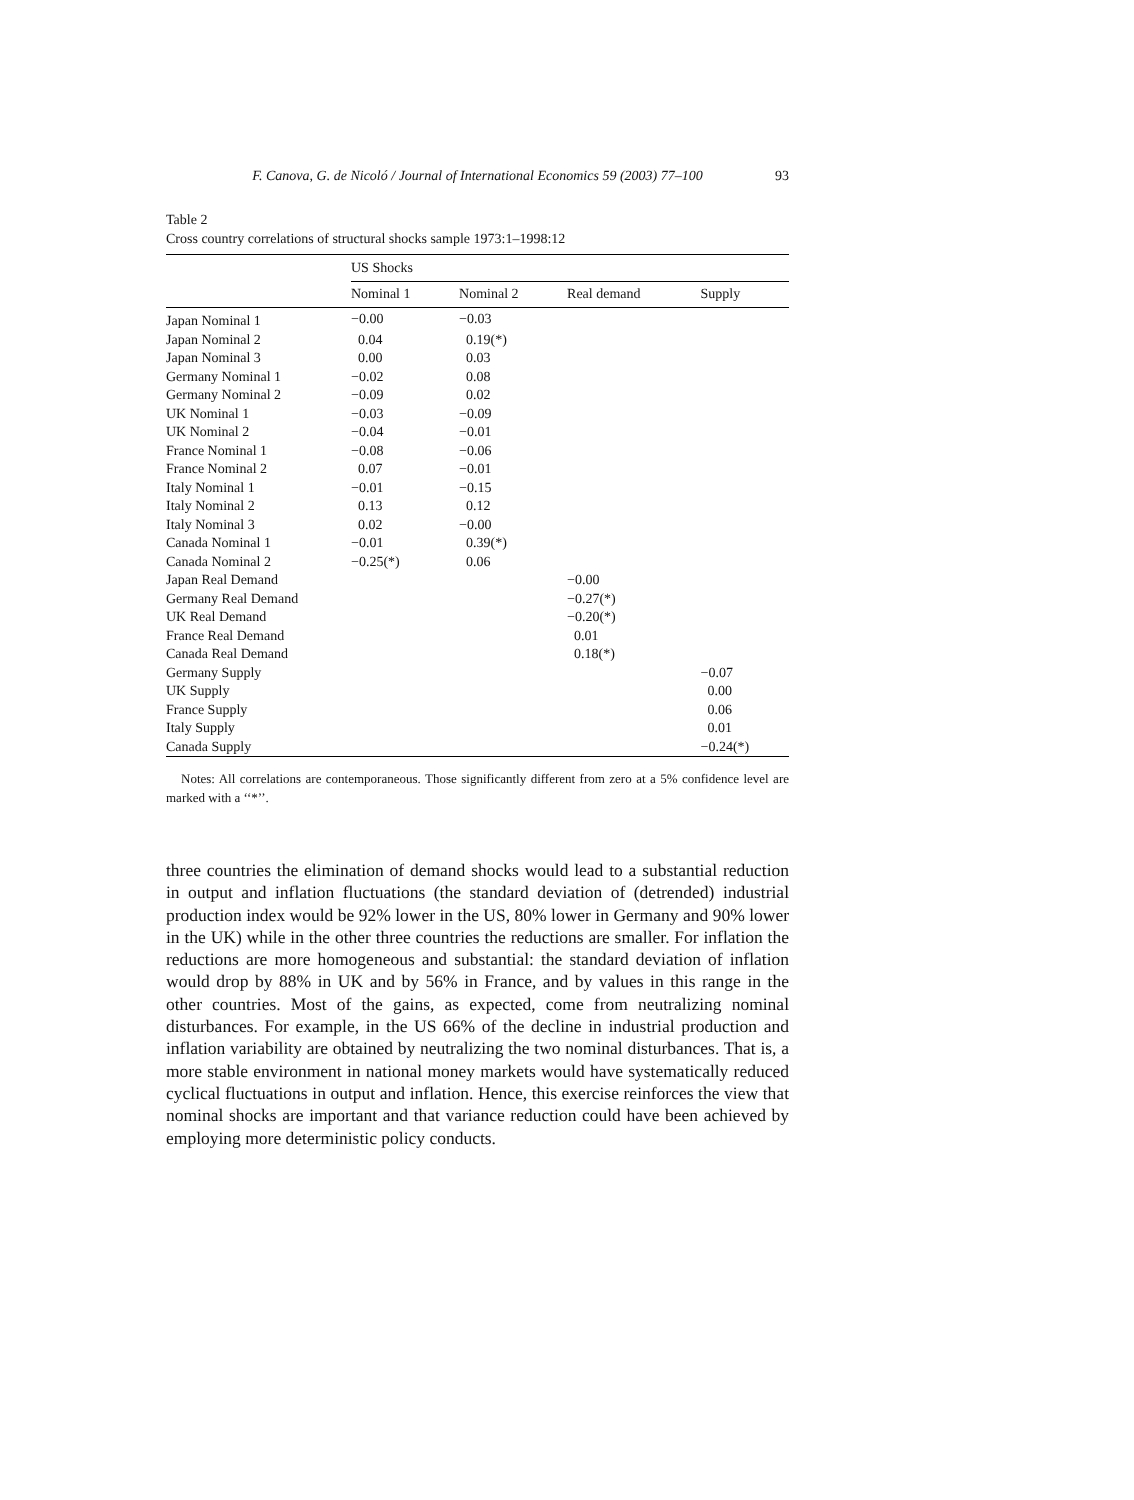F. Canova, G. de Nicoló / Journal of International Economics 59 (2003) 77–100 93
Table 2
Cross country correlations of structural shocks sample 1973:1–1998:12
| | US Shocks | | | |
| --- | --- | --- | --- | --- |
| | Nominal 1 | Nominal 2 | Real demand | Supply |
| Japan Nominal 1 | −0.00 | −0.03 | | |
| Japan Nominal 2 | 0.04 | 0.19(*) | | |
| Japan Nominal 3 | 0.00 | 0.03 | | |
| Germany Nominal 1 | −0.02 | 0.08 | | |
| Germany Nominal 2 | −0.09 | 0.02 | | |
| UK Nominal 1 | −0.03 | −0.09 | | |
| UK Nominal 2 | −0.04 | −0.01 | | |
| France Nominal 1 | −0.08 | −0.06 | | |
| France Nominal 2 | 0.07 | −0.01 | | |
| Italy Nominal 1 | −0.01 | −0.15 | | |
| Italy Nominal 2 | 0.13 | 0.12 | | |
| Italy Nominal 3 | 0.02 | −0.00 | | |
| Canada Nominal 1 | −0.01 | 0.39(*) | | |
| Canada Nominal 2 | −0.25(*) | 0.06 | | |
| Japan Real Demand | | | −0.00 | |
| Germany Real Demand | | | −0.27(*) | |
| UK Real Demand | | | −0.20(*) | |
| France Real Demand | | | 0.01 | |
| Canada Real Demand | | | 0.18(*) | |
| Germany Supply | | | | −0.07 |
| UK Supply | | | | 0.00 |
| France Supply | | | | 0.06 |
| Italy Supply | | | | 0.01 |
| Canada Supply | | | | −0.24(*) |
Notes: All correlations are contemporaneous. Those significantly different from zero at a 5% confidence level are marked with a ‘‘*’’.
three countries the elimination of demand shocks would lead to a substantial reduction in output and inflation fluctuations (the standard deviation of (detrended) industrial production index would be 92% lower in the US, 80% lower in Germany and 90% lower in the UK) while in the other three countries the reductions are smaller. For inflation the reductions are more homogeneous and substantial: the standard deviation of inflation would drop by 88% in UK and by 56% in France, and by values in this range in the other countries. Most of the gains, as expected, come from neutralizing nominal disturbances. For example, in the US 66% of the decline in industrial production and inflation variability are obtained by neutralizing the two nominal disturbances. That is, a more stable environment in national money markets would have systematically reduced cyclical fluctuations in output and inflation. Hence, this exercise reinforces the view that nominal shocks are important and that variance reduction could have been achieved by employing more deterministic policy conducts.